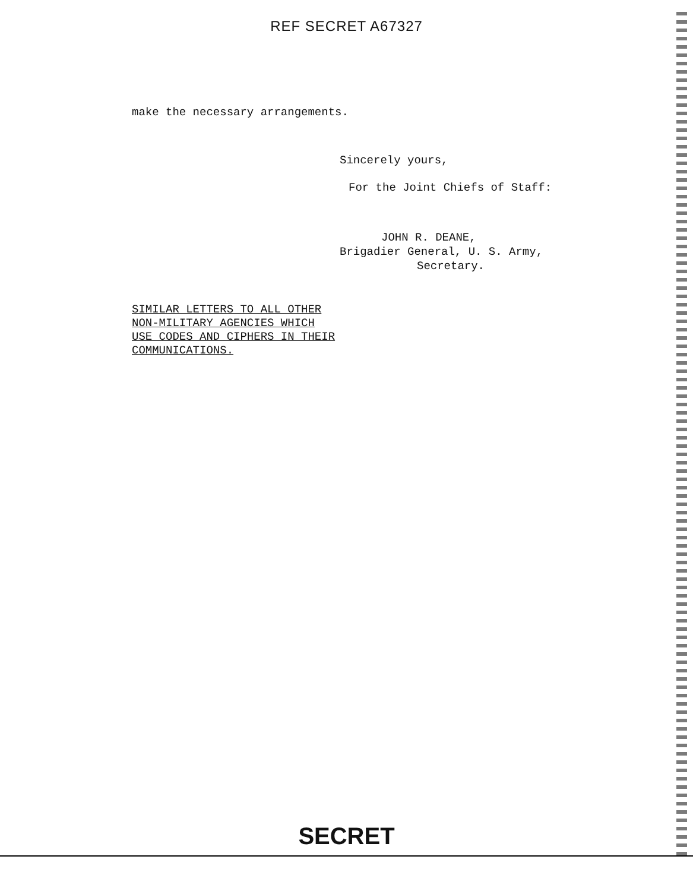REF SECRET A67327
make the necessary arrangements.
Sincerely yours,
For the Joint Chiefs of Staff:
JOHN R. DEANE,
Brigadier General, U. S. Army,
Secretary.
SIMILAR LETTERS TO ALL OTHER
NON-MILITARY AGENCIES WHICH
USE CODES AND CIPHERS IN THEIR
COMMUNICATIONS.
SECRET